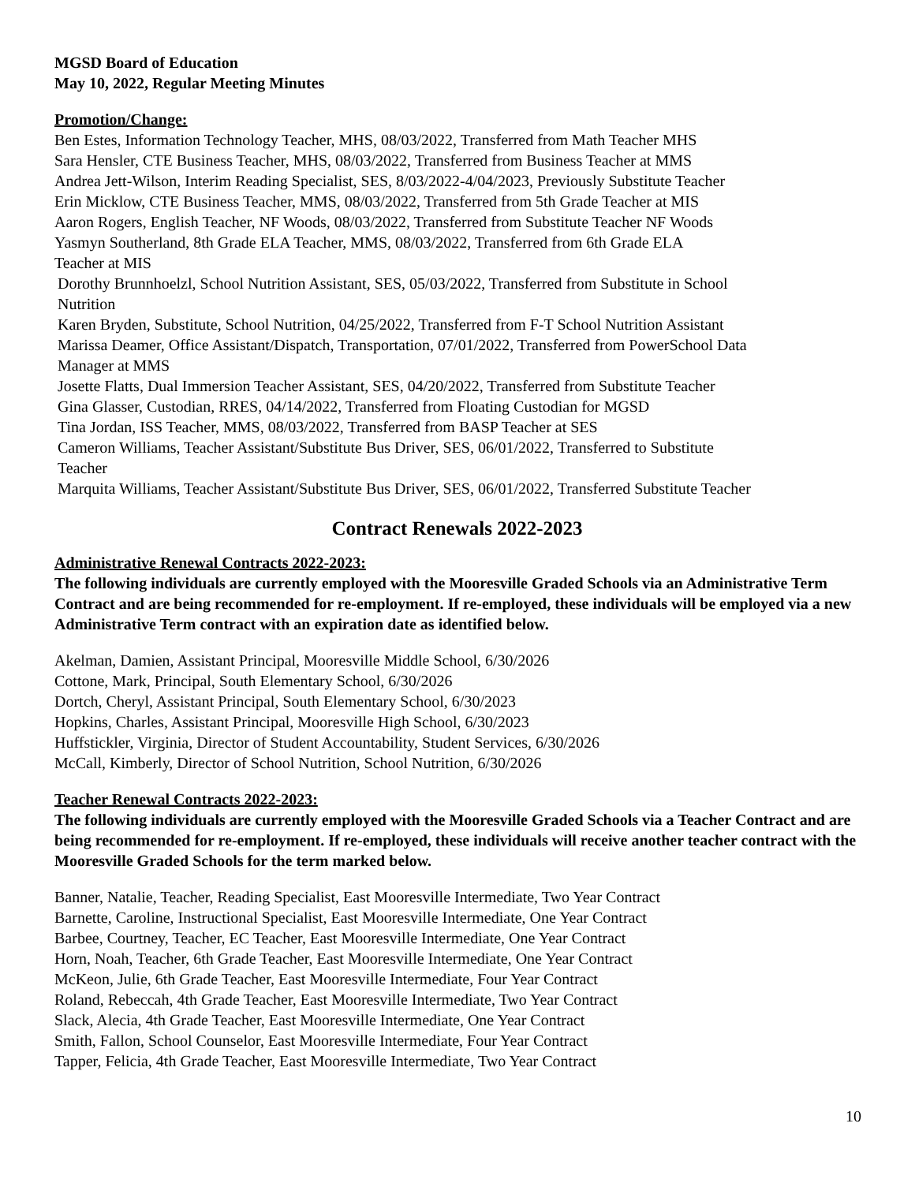MGSD Board of Education
May 10, 2022, Regular Meeting Minutes
Promotion/Change:
Ben Estes, Information Technology Teacher, MHS, 08/03/2022, Transferred from Math Teacher MHS
Sara Hensler, CTE Business Teacher, MHS, 08/03/2022, Transferred from Business Teacher at MMS
Andrea Jett-Wilson, Interim Reading Specialist, SES, 8/03/2022-4/04/2023, Previously Substitute Teacher
Erin Micklow, CTE Business Teacher, MMS, 08/03/2022, Transferred from 5th Grade Teacher at MIS
Aaron Rogers, English Teacher, NF Woods, 08/03/2022, Transferred from Substitute Teacher NF Woods
Yasmyn Southerland, 8th Grade ELA Teacher, MMS, 08/03/2022, Transferred from 6th Grade ELA
Teacher at MIS
Dorothy Brunnhoelzl, School Nutrition Assistant, SES, 05/03/2022, Transferred from Substitute in School
Nutrition
Karen Bryden, Substitute, School Nutrition, 04/25/2022, Transferred from F-T School Nutrition Assistant
Marissa Deamer, Office Assistant/Dispatch, Transportation, 07/01/2022, Transferred from PowerSchool Data
Manager at MMS
Josette Flatts, Dual Immersion Teacher Assistant, SES, 04/20/2022, Transferred from Substitute Teacher
Gina Glasser, Custodian, RRES, 04/14/2022, Transferred from Floating Custodian for MGSD
Tina Jordan, ISS Teacher, MMS, 08/03/2022, Transferred from BASP Teacher at SES
Cameron Williams, Teacher Assistant/Substitute Bus Driver, SES, 06/01/2022, Transferred to Substitute
Teacher
Marquita Williams, Teacher Assistant/Substitute Bus Driver, SES, 06/01/2022, Transferred Substitute Teacher
Contract Renewals 2022-2023
Administrative Renewal Contracts 2022-2023:
The following individuals are currently employed with the Mooresville Graded Schools via an Administrative Term Contract and are being recommended for re-employment. If re-employed, these individuals will be employed via a new Administrative Term contract with an expiration date as identified below.
Akelman, Damien, Assistant Principal, Mooresville Middle School, 6/30/2026
Cottone, Mark, Principal, South Elementary School, 6/30/2026
Dortch, Cheryl, Assistant Principal, South Elementary School, 6/30/2023
Hopkins, Charles, Assistant Principal, Mooresville High School, 6/30/2023
Huffstickler, Virginia, Director of Student Accountability, Student Services, 6/30/2026
McCall, Kimberly, Director of School Nutrition, School Nutrition, 6/30/2026
Teacher Renewal Contracts 2022-2023:
The following individuals are currently employed with the Mooresville Graded Schools via a Teacher Contract and are being recommended for re-employment. If re-employed, these individuals will receive another teacher contract with the Mooresville Graded Schools for the term marked below.
Banner, Natalie, Teacher, Reading Specialist, East Mooresville Intermediate, Two Year Contract
Barnette, Caroline, Instructional Specialist, East Mooresville Intermediate, One Year Contract
Barbee, Courtney, Teacher, EC Teacher, East Mooresville Intermediate, One Year Contract
Horn, Noah, Teacher, 6th Grade Teacher, East Mooresville Intermediate, One Year Contract
McKeon, Julie, 6th Grade Teacher, East Mooresville Intermediate, Four Year Contract
Roland, Rebeccah, 4th Grade Teacher, East Mooresville Intermediate, Two Year Contract
Slack, Alecia, 4th Grade Teacher, East Mooresville Intermediate, One Year Contract
Smith, Fallon, School Counselor, East Mooresville Intermediate, Four Year Contract
Tapper, Felicia, 4th Grade Teacher, East Mooresville Intermediate, Two Year Contract
10